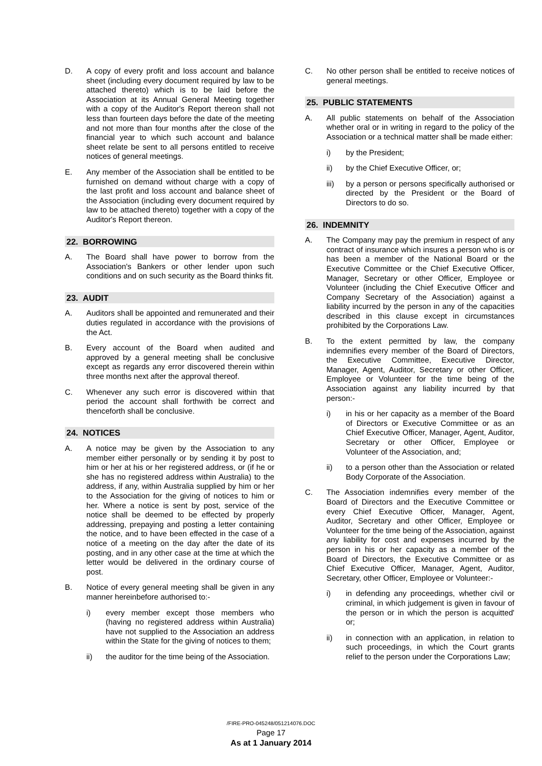D. A copy of every profit and loss account and balance sheet (including every document required by law to be attached thereto) which is to be laid before the Association at its Annual General Meeting together with a copy of the Auditor's Report thereon shall not less than fourteen days before the date of the meeting and not more than four months after the close of the financial year to which such account and balance sheet relate be sent to all persons entitled to receive notices of general meetings.
E. Any member of the Association shall be entitled to be furnished on demand without charge with a copy of the last profit and loss account and balance sheet of the Association (including every document required by law to be attached thereto) together with a copy of the Auditor's Report thereon.
22. BORROWING
A. The Board shall have power to borrow from the Association's Bankers or other lender upon such conditions and on such security as the Board thinks fit.
23. AUDIT
A. Auditors shall be appointed and remunerated and their duties regulated in accordance with the provisions of the Act.
B. Every account of the Board when audited and approved by a general meeting shall be conclusive except as regards any error discovered therein within three months next after the approval thereof.
C. Whenever any such error is discovered within that period the account shall forthwith be correct and thenceforth shall be conclusive.
24. NOTICES
A. A notice may be given by the Association to any member either personally or by sending it by post to him or her at his or her registered address, or (if he or she has no registered address within Australia) to the address, if any, within Australia supplied by him or her to the Association for the giving of notices to him or her. Where a notice is sent by post, service of the notice shall be deemed to be effected by properly addressing, prepaying and posting a letter containing the notice, and to have been effected in the case of a notice of a meeting on the day after the date of its posting, and in any other case at the time at which the letter would be delivered in the ordinary course of post.
B. Notice of every general meeting shall be given in any manner hereinbefore authorised to:-
i) every member except those members who (having no registered address within Australia) have not supplied to the Association an address within the State for the giving of notices to them;
ii) the auditor for the time being of the Association.
C. No other person shall be entitled to receive notices of general meetings.
25. PUBLIC STATEMENTS
A. All public statements on behalf of the Association whether oral or in writing in regard to the policy of the Association or a technical matter shall be made either:
i) by the President;
ii) by the Chief Executive Officer, or;
iii) by a person or persons specifically authorised or directed by the President or the Board of Directors to do so.
26. INDEMNITY
A. The Company may pay the premium in respect of any contract of insurance which insures a person who is or has been a member of the National Board or the Executive Committee or the Chief Executive Officer, Manager, Secretary or other Officer, Employee or Volunteer (including the Chief Executive Officer and Company Secretary of the Association) against a liability incurred by the person in any of the capacities described in this clause except in circumstances prohibited by the Corporations Law.
B. To the extent permitted by law, the company indemnifies every member of the Board of Directors, the Executive Committee, Executive Director, Manager, Agent, Auditor, Secretary or other Officer, Employee or Volunteer for the time being of the Association against any liability incurred by that person:-
i) in his or her capacity as a member of the Board of Directors or Executive Committee or as an Chief Executive Officer, Manager, Agent, Auditor, Secretary or other Officer, Employee or Volunteer of the Association, and;
ii) to a person other than the Association or related Body Corporate of the Association.
C. The Association indemnifies every member of the Board of Directors and the Executive Committee or every Chief Executive Officer, Manager, Agent, Auditor, Secretary and other Officer, Employee or Volunteer for the time being of the Association, against any liability for cost and expenses incurred by the person in his or her capacity as a member of the Board of Directors, the Executive Committee or as Chief Executive Officer, Manager, Agent, Auditor, Secretary, other Officer, Employee or Volunteer:-
i) in defending any proceedings, whether civil or criminal, in which judgement is given in favour of the person or in which the person is acquitted' or;
ii) in connection with an application, in relation to such proceedings, in which the Court grants relief to the person under the Corporations Law;
/FIRE-PRO-045248/051214076.DOC
Page 17
As at 1 January 2014